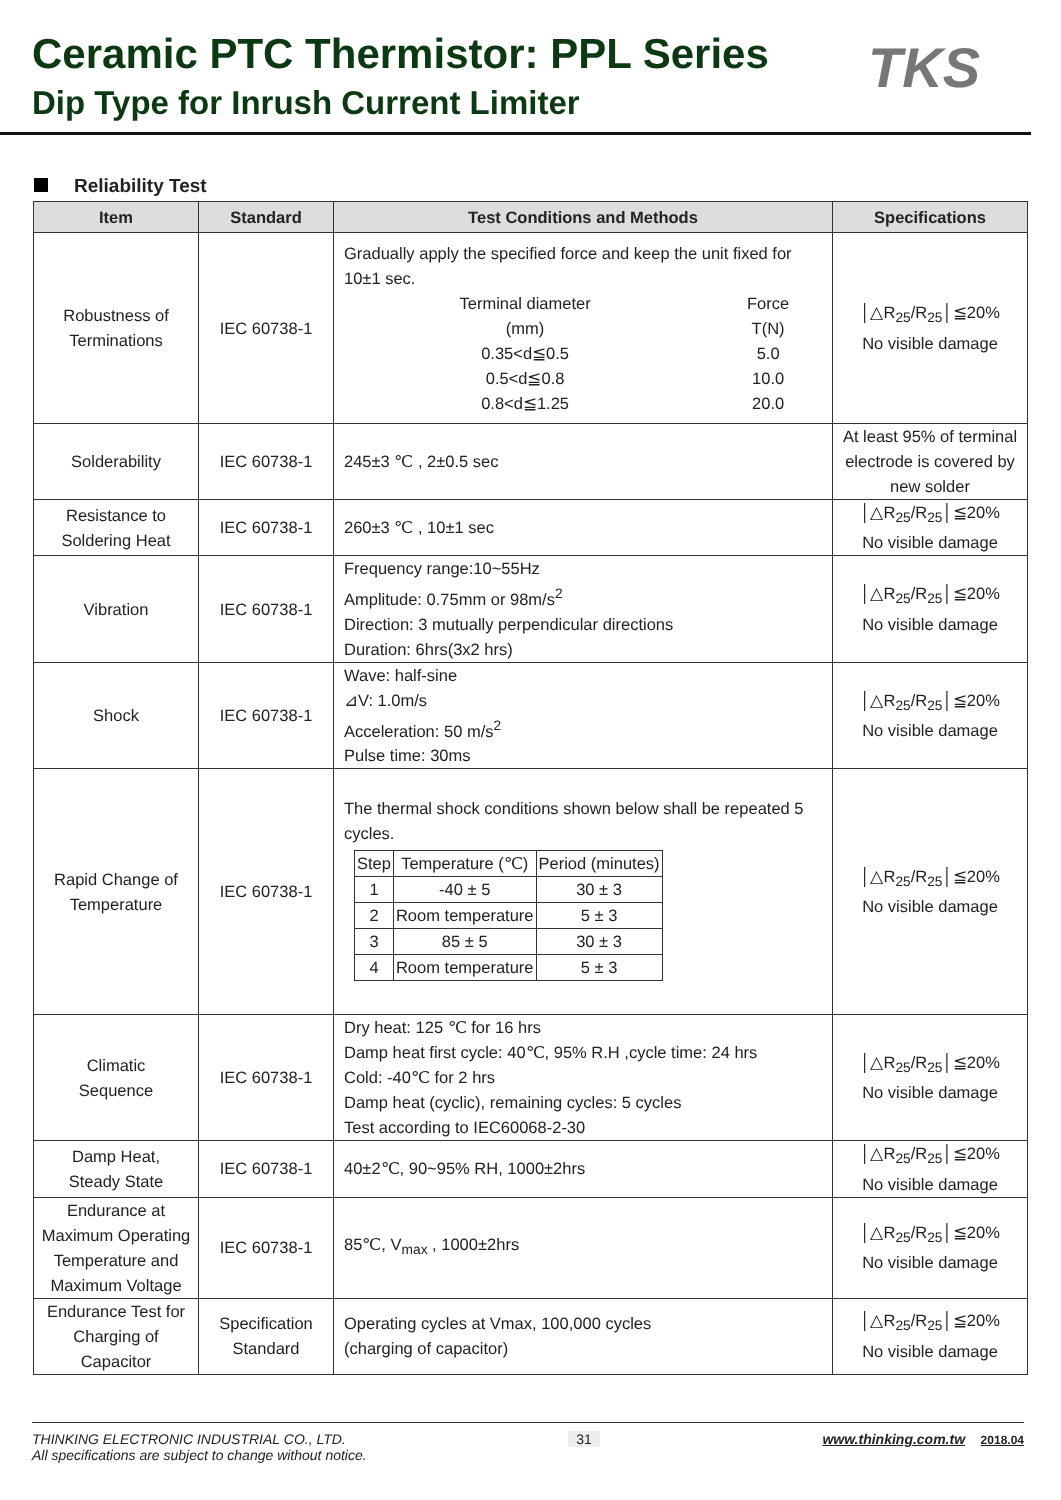Ceramic PTC Thermistor: PPL Series
Dip Type for Inrush Current Limiter
TKS
Reliability Test
| Item | Standard | Test Conditions and Methods | Specifications |
| --- | --- | --- | --- |
| Robustness of Terminations | IEC 60738-1 | Gradually apply the specified force and keep the unit fixed for 10±1 sec. / Terminal diameter (mm) / Force T(N) / / 0.35<d≦0.5 0.5<d≦0.8 0.8<d≦1.25 / 5.0 10.0 20.0 / | │△R<sub>25</sub>/R<sub>25</sub>│≦20% No visible damage |
| Solderability | IEC 60738-1 | 245±3 ℃ , 2±0.5 sec | At least 95% of terminal electrode is covered by new solder |
| Resistance to Soldering Heat | IEC 60738-1 | 260±3 ℃ , 10±1 sec | │△R<sub>25</sub>/R<sub>25</sub>│≦20% No visible damage |
| Vibration | IEC 60738-1 | Frequency range:10~55Hz Amplitude: 0.75mm or 98m/s<sup>2</sup> Direction: 3 mutually perpendicular directions Duration: 6hrs(3x2 hrs) | │△R<sub>25</sub>/R<sub>25</sub>│≦20% No visible damage |
| Shock | IEC 60738-1 | Wave: half-sine ⊿V: 1.0m/s Acceleration: 50 m/s<sup>2</sup> Pulse time: 30ms | │△R<sub>25</sub>/R<sub>25</sub>│≦20% No visible damage |
| Rapid Change of Temperature | IEC 60738-1 | The thermal shock conditions shown below shall be repeated 5 cycles. / Step / Temperature (℃) / Period (minutes) / / 1 / -40 ± 5 / 30 ± 3 / / 2 / Room temperature / 5 ± 3 / / 3 / 85 ± 5 / 30 ± 3 / / 4 / Room temperature / 5 ± 3 / | │△R<sub>25</sub>/R<sub>25</sub>│≦20% No visible damage |
| Climatic Sequence | IEC 60738-1 | Dry heat: 125 ℃ for 16 hrs Damp heat first cycle: 40℃, 95% R.H ,cycle time: 24 hrs Cold: -40℃ for 2 hrs Damp heat (cyclic), remaining cycles: 5 cycles Test according to IEC60068-2-30 | │△R<sub>25</sub>/R<sub>25</sub>│≦20% No visible damage |
| Damp Heat, Steady State | IEC 60738-1 | 40±2℃, 90~95% RH, 1000±2hrs | │△R<sub>25</sub>/R<sub>25</sub>│≦20% No visible damage |
| Endurance at Maximum Operating Temperature and Maximum Voltage | IEC 60738-1 | 85℃, V<sub>max</sub> , 1000±2hrs | │△R<sub>25</sub>/R<sub>25</sub>│≦20% No visible damage |
| Endurance Test for Charging of Capacitor | Specification Standard | Operating cycles at Vmax, 100,000 cycles (charging of capacitor) | │△R<sub>25</sub>/R<sub>25</sub>│≦20% No visible damage |
THINKING ELECTRONIC INDUSTRIAL CO., LTD. 31 www.thinking.com.tw 2018.04
All specifications are subject to change without notice.